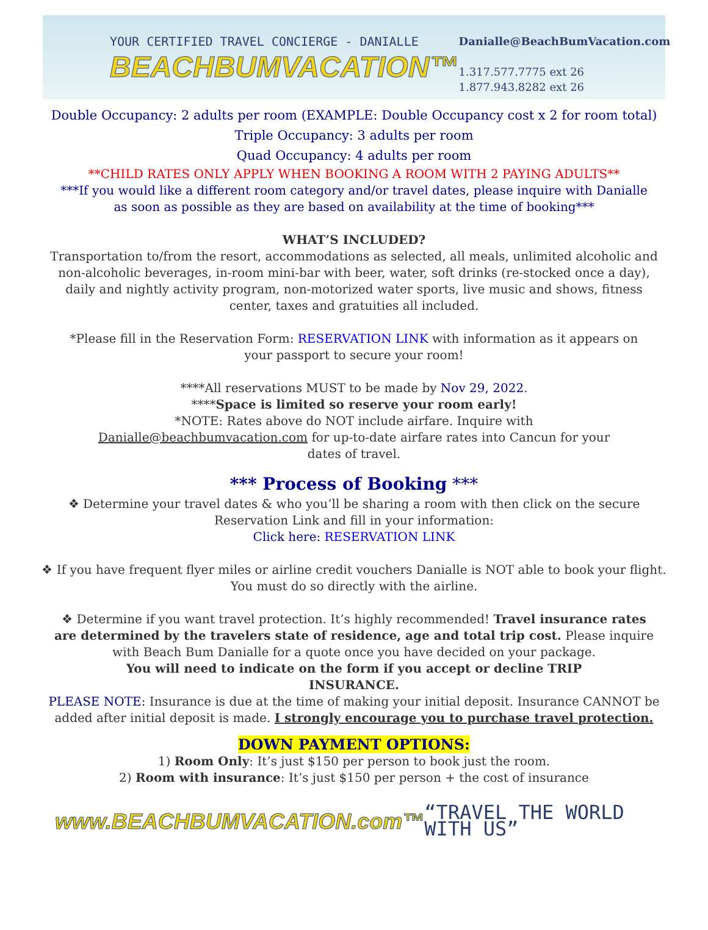YOUR CERTIFIED TRAVEL CONCIERGE - DANIALLE
BEACHBUMVACATION™
Danialle@BeachBumVacation.com
1.317.577.7775 ext 26
1.877.943.8282 ext 26
Double Occupancy: 2 adults per room (EXAMPLE: Double Occupancy cost x 2 for room total)
Triple Occupancy: 3 adults per room
Quad Occupancy: 4 adults per room
**CHILD RATES ONLY APPLY WHEN BOOKING A ROOM WITH 2 PAYING ADULTS**
***If you would like a different room category and/or travel dates, please inquire with Danialle as soon as possible as they are based on availability at the time of booking***
WHAT’S INCLUDED?
Transportation to/from the resort, accommodations as selected, all meals, unlimited alcoholic and non-alcoholic beverages, in-room mini-bar with beer, water, soft drinks (re-stocked once a day), daily and nightly activity program, non-motorized water sports, live music and shows, fitness center, taxes and gratuities all included.
*Please fill in the Reservation Form: RESERVATION LINK with information as it appears on your passport to secure your room!
****All reservations MUST to be made by Nov 29, 2022.
****Space is limited so reserve your room early!
*NOTE: Rates above do NOT include airfare. Inquire with
Danialle@beachbumvacation.com for up-to-date airfare rates into Cancun for your
dates of travel.
*** Process of Booking ***
❖ Determine your travel dates & who you’ll be sharing a room with then click on the secure
Reservation Link and fill in your information:
Click here: RESERVATION LINK
❖ If you have frequent flyer miles or airline credit vouchers Danialle is NOT able to book your flight.
You must do so directly with the airline.
❖ Determine if you want travel protection. It’s highly recommended! Travel insurance rates are determined by the travelers state of residence, age and total trip cost. Please inquire with Beach Bum Danialle for a quote once you have decided on your package.
You will need to indicate on the form if you accept or decline TRIP
INSURANCE.
PLEASE NOTE: Insurance is due at the time of making your initial deposit. Insurance CANNOT be added after initial deposit is made. I strongly encourage you to purchase travel protection.
DOWN PAYMENT OPTIONS:
1) Room Only: It’s just $150 per person to book just the room.
2) Room with insurance: It’s just $150 per person + the cost of insurance
www.BEACHBUMVACATION.com™ “TRAVEL THE WORLD WITH US”